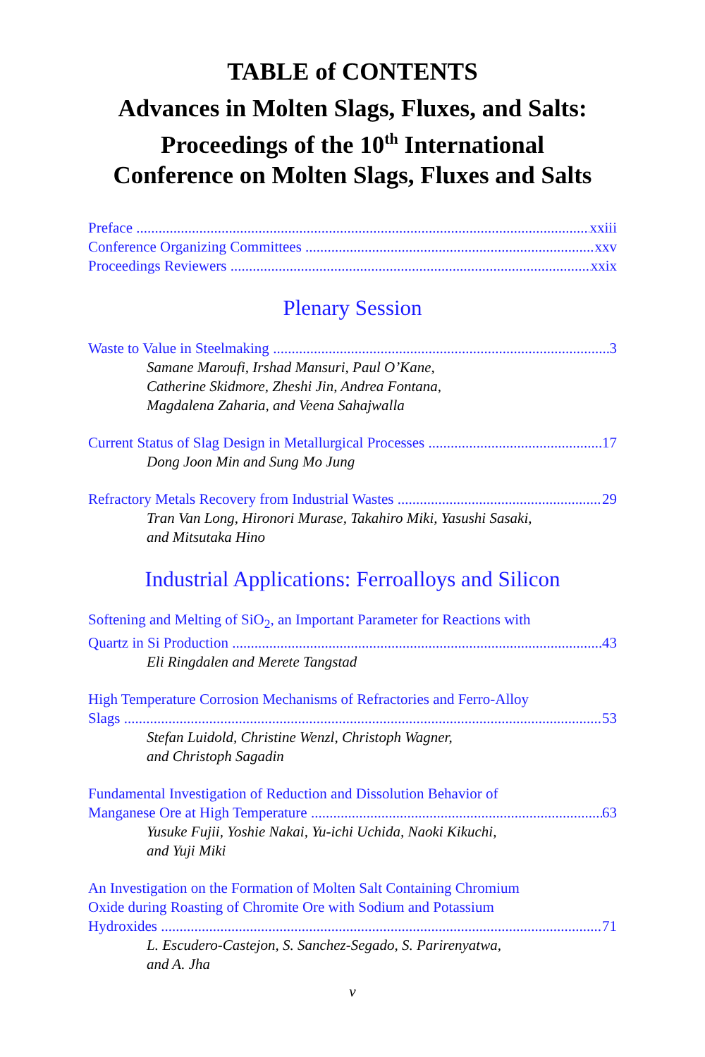TABLE of CONTENTS
Advances in Molten Slags, Fluxes, and Salts:
Proceedings of the 10<sup>th</sup> International
Conference on Molten Slags, Fluxes and Salts
Preface xxiii
Conference Organizing Committees xxv
Proceedings Reviewers xxix
Plenary Session
Waste to Value in Steelmaking 3
Samane Maroufi, Irshad Mansuri, Paul O’Kane,
Catherine Skidmore, Zheshi Jin, Andrea Fontana,
Magdalena Zaharia, and Veena Sahajwalla
Current Status of Slag Design in Metallurgical Processes 17
Dong Joon Min and Sung Mo Jung
Refractory Metals Recovery from Industrial Wastes 29
Tran Van Long, Hironori Murase, Takahiro Miki, Yasushi Sasaki,
and Mitsutaka Hino
Industrial Applications: Ferroalloys and Silicon
Softening and Melting of SiO<sub>2</sub>, an Important Parameter for Reactions with
Quartz in Si Production 43
Eli Ringdalen and Merete Tangstad
High Temperature Corrosion Mechanisms of Refractories and Ferro-Alloy
Slags 53
Stefan Luidold, Christine Wenzl, Christoph Wagner,
and Christoph Sagadin
Fundamental Investigation of Reduction and Dissolution Behavior of
Manganese Ore at High Temperature 63
Yusuke Fujii, Yoshie Nakai, Yu-ichi Uchida, Naoki Kikuchi,
and Yuji Miki
An Investigation on the Formation of Molten Salt Containing Chromium
Oxide during Roasting of Chromite Ore with Sodium and Potassium
Hydroxides 71
L. Escudero-Castejon, S. Sanchez-Segado, S. Parirenyatwa,
and A. Jha
v